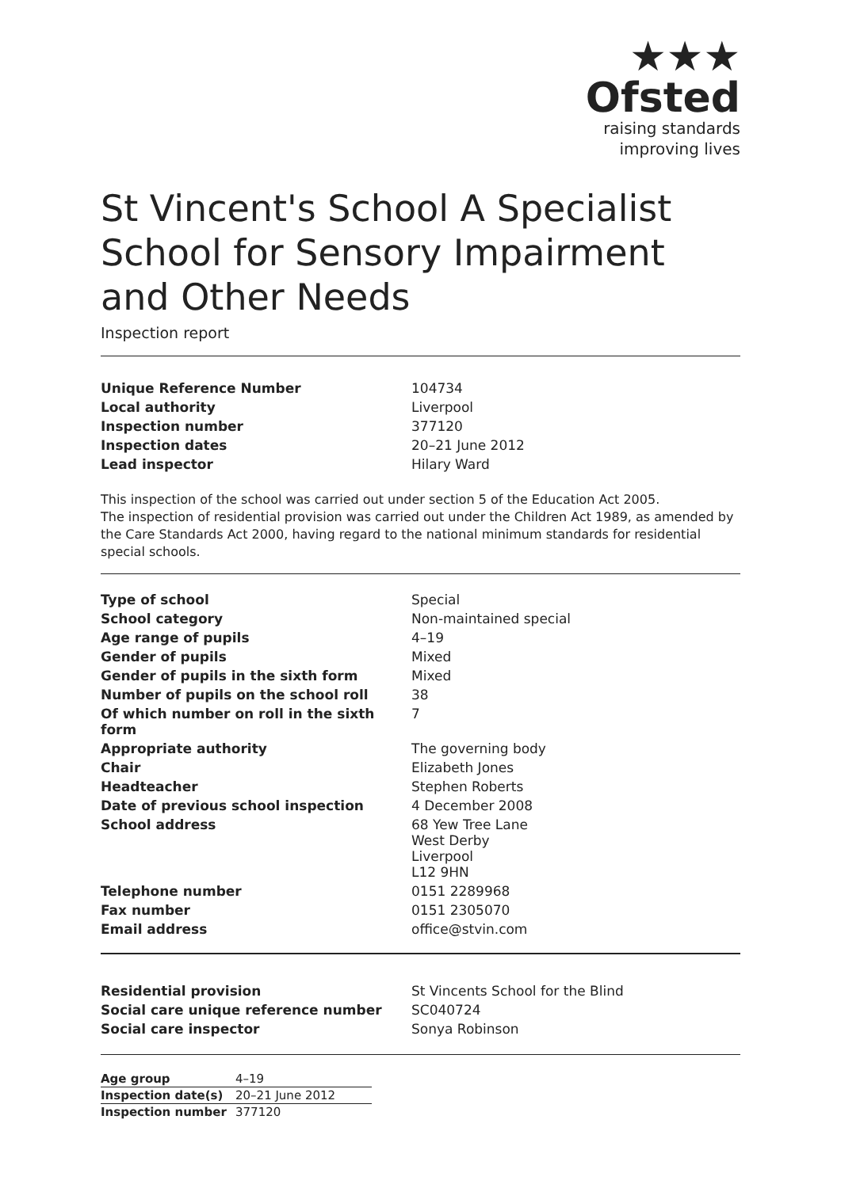★★★
Ofsted
raising standards
improving lives
St Vincent's School A Specialist School for Sensory Impairment and Other Needs
Inspection report
| Unique Reference Number | 104734 |
| Local authority | Liverpool |
| Inspection number | 377120 |
| Inspection dates | 20–21 June 2012 |
| Lead inspector | Hilary Ward |
This inspection of the school was carried out under section 5 of the Education Act 2005.
The inspection of residential provision was carried out under the Children Act 1989, as amended by the Care Standards Act 2000, having regard to the national minimum standards for residential special schools.
| Type of school | Special |
| School category | Non-maintained special |
| Age range of pupils | 4–19 |
| Gender of pupils | Mixed |
| Gender of pupils in the sixth form | Mixed |
| Number of pupils on the school roll | 38 |
| Of which number on roll in the sixth form | 7 |
| Appropriate authority | The governing body |
| Chair | Elizabeth Jones |
| Headteacher | Stephen Roberts |
| Date of previous school inspection | 4 December 2008 |
| School address | 68 Yew Tree Lane West Derby Liverpool L12 9HN |
| Telephone number | 0151 2289968 |
| Fax number | 0151 2305070 |
| Email address | office@stvin.com |
| Residential provision | St Vincents School for the Blind |
| Social care unique reference number | SC040724 |
| Social care inspector | Sonya Robinson |
| Age group | 4–19 |
| Inspection date(s) | 20–21 June 2012 |
| Inspection number | 377120 |